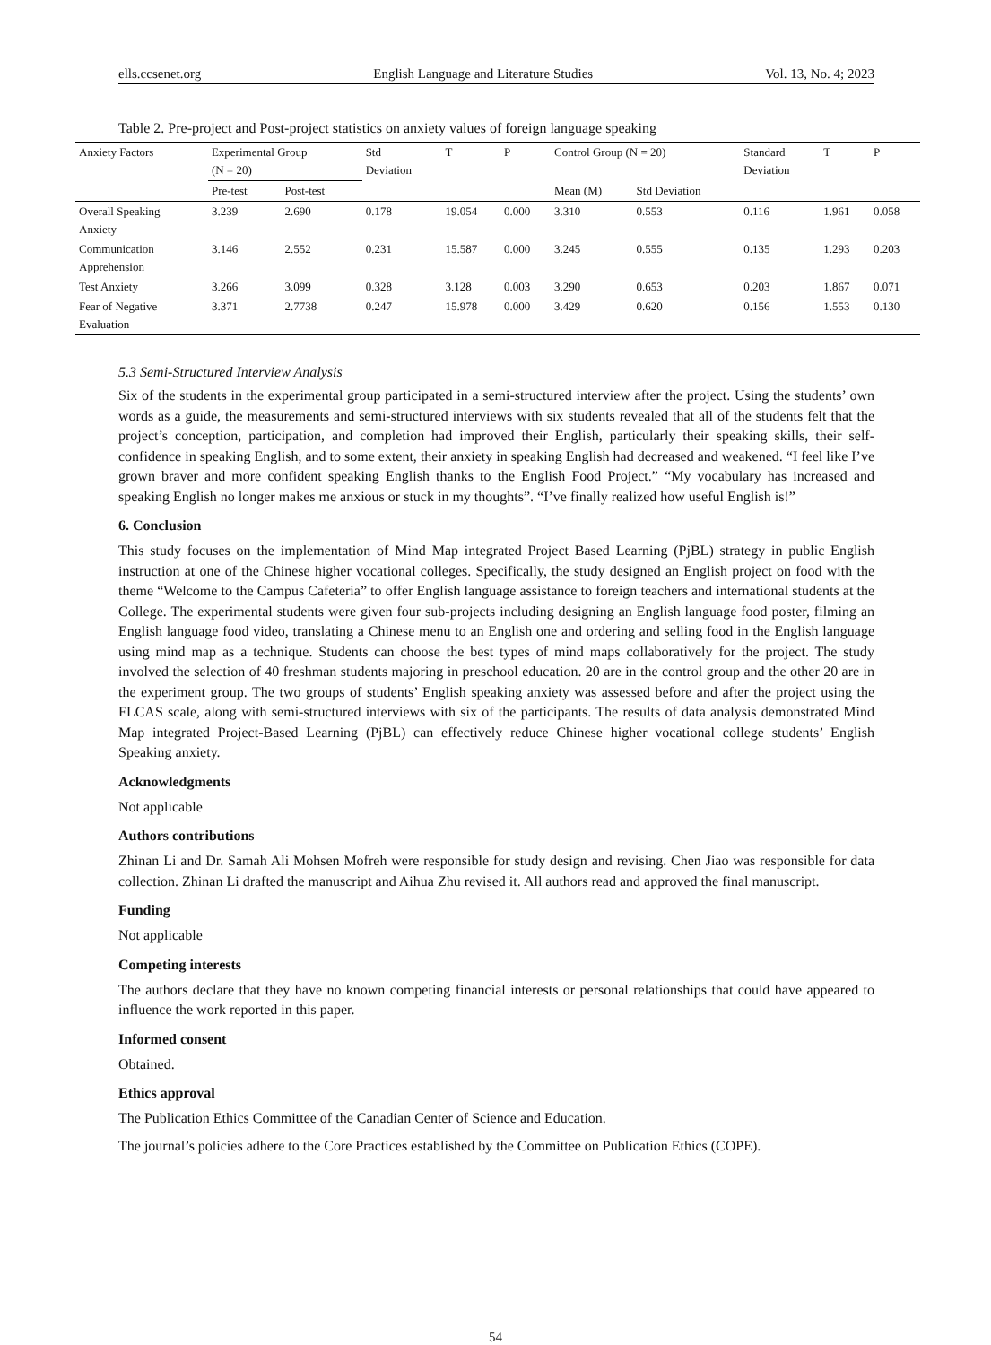ells.ccsenet.org English Language and Literature Studies Vol. 13, No. 4; 2023
Table 2. Pre-project and Post-project statistics on anxiety values of foreign language speaking
| Anxiety Factors | Experimental Group (N = 20) | | Std Deviation | T | P | Control Group (N = 20) | | Standard Deviation | T | P |
| --- | --- | --- | --- | --- | --- | --- | --- | --- | --- | --- |
| | Pre-test | Post-test | | | | Mean (M) | Std Deviation | | | |
| Overall Speaking Anxiety | 3.239 | 2.690 | 0.178 | 19.054 | 0.000 | 3.310 | 0.553 | 0.116 | 1.961 | 0.058 |
| Communication Apprehension | 3.146 | 2.552 | 0.231 | 15.587 | 0.000 | 3.245 | 0.555 | 0.135 | 1.293 | 0.203 |
| Test Anxiety | 3.266 | 3.099 | 0.328 | 3.128 | 0.003 | 3.290 | 0.653 | 0.203 | 1.867 | 0.071 |
| Fear of Negative Evaluation | 3.371 | 2.7738 | 0.247 | 15.978 | 0.000 | 3.429 | 0.620 | 0.156 | 1.553 | 0.130 |
5.3 Semi-Structured Interview Analysis
Six of the students in the experimental group participated in a semi-structured interview after the project. Using the students’ own words as a guide, the measurements and semi-structured interviews with six students revealed that all of the students felt that the project’s conception, participation, and completion had improved their English, particularly their speaking skills, their self-confidence in speaking English, and to some extent, their anxiety in speaking English had decreased and weakened. “I feel like I’ve grown braver and more confident speaking English thanks to the English Food Project.” “My vocabulary has increased and speaking English no longer makes me anxious or stuck in my thoughts”. “I’ve finally realized how useful English is!”
6. Conclusion
This study focuses on the implementation of Mind Map integrated Project Based Learning (PjBL) strategy in public English instruction at one of the Chinese higher vocational colleges. Specifically, the study designed an English project on food with the theme “Welcome to the Campus Cafeteria” to offer English language assistance to foreign teachers and international students at the College. The experimental students were given four sub-projects including designing an English language food poster, filming an English language food video, translating a Chinese menu to an English one and ordering and selling food in the English language using mind map as a technique. Students can choose the best types of mind maps collaboratively for the project. The study involved the selection of 40 freshman students majoring in preschool education. 20 are in the control group and the other 20 are in the experiment group. The two groups of students’ English speaking anxiety was assessed before and after the project using the FLCAS scale, along with semi-structured interviews with six of the participants. The results of data analysis demonstrated Mind Map integrated Project-Based Learning (PjBL) can effectively reduce Chinese higher vocational college students’ English Speaking anxiety.
Acknowledgments
Not applicable
Authors contributions
Zhinan Li and Dr. Samah Ali Mohsen Mofreh were responsible for study design and revising. Chen Jiao was responsible for data collection. Zhinan Li drafted the manuscript and Aihua Zhu revised it. All authors read and approved the final manuscript.
Funding
Not applicable
Competing interests
The authors declare that they have no known competing financial interests or personal relationships that could have appeared to influence the work reported in this paper.
Informed consent
Obtained.
Ethics approval
The Publication Ethics Committee of the Canadian Center of Science and Education.
The journal’s policies adhere to the Core Practices established by the Committee on Publication Ethics (COPE).
54